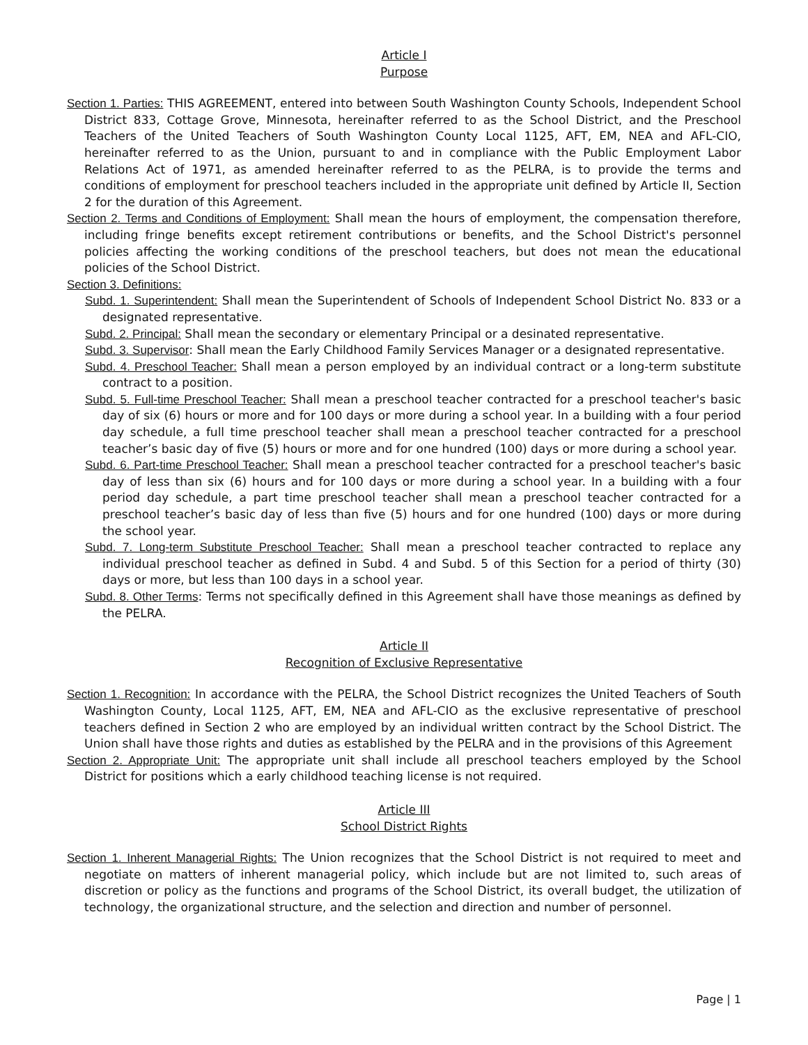Article I
Purpose
Section 1. Parties: THIS AGREEMENT, entered into between South Washington County Schools, Independent School District 833, Cottage Grove, Minnesota, hereinafter referred to as the School District, and the Preschool Teachers of the United Teachers of South Washington County Local 1125, AFT, EM, NEA and AFL-CIO, hereinafter referred to as the Union, pursuant to and in compliance with the Public Employment Labor Relations Act of 1971, as amended hereinafter referred to as the PELRA, is to provide the terms and conditions of employment for preschool teachers included in the appropriate unit defined by Article II, Section 2 for the duration of this Agreement.
Section 2. Terms and Conditions of Employment: Shall mean the hours of employment, the compensation therefore, including fringe benefits except retirement contributions or benefits, and the School District's personnel policies affecting the working conditions of the preschool teachers, but does not mean the educational policies of the School District.
Section 3. Definitions:
Subd. 1. Superintendent: Shall mean the Superintendent of Schools of Independent School District No. 833 or a designated representative.
Subd. 2. Principal: Shall mean the secondary or elementary Principal or a desinated representative.
Subd. 3. Supervisor: Shall mean the Early Childhood Family Services Manager or a designated representative.
Subd. 4. Preschool Teacher: Shall mean a person employed by an individual contract or a long-term substitute contract to a position.
Subd. 5. Full-time Preschool Teacher: Shall mean a preschool teacher contracted for a preschool teacher's basic day of six (6) hours or more and for 100 days or more during a school year. In a building with a four period day schedule, a full time preschool teacher shall mean a preschool teacher contracted for a preschool teacher’s basic day of five (5) hours or more and for one hundred (100) days or more during a school year.
Subd. 6. Part-time Preschool Teacher: Shall mean a preschool teacher contracted for a preschool teacher's basic day of less than six (6) hours and for 100 days or more during a school year. In a building with a four period day schedule, a part time preschool teacher shall mean a preschool teacher contracted for a preschool teacher’s basic day of less than five (5) hours and for one hundred (100) days or more during the school year.
Subd. 7. Long-term Substitute Preschool Teacher: Shall mean a preschool teacher contracted to replace any individual preschool teacher as defined in Subd. 4 and Subd. 5 of this Section for a period of thirty (30) days or more, but less than 100 days in a school year.
Subd. 8. Other Terms: Terms not specifically defined in this Agreement shall have those meanings as defined by the PELRA.
Article II
Recognition of Exclusive Representative
Section 1. Recognition: In accordance with the PELRA, the School District recognizes the United Teachers of South Washington County, Local 1125, AFT, EM, NEA and AFL-CIO as the exclusive representative of preschool teachers defined in Section 2 who are employed by an individual written contract by the School District. The Union shall have those rights and duties as established by the PELRA and in the provisions of this Agreement
Section 2. Appropriate Unit: The appropriate unit shall include all preschool teachers employed by the School District for positions which a early childhood teaching license is not required.
Article III
School District Rights
Section 1. Inherent Managerial Rights: The Union recognizes that the School District is not required to meet and negotiate on matters of inherent managerial policy, which include but are not limited to, such areas of discretion or policy as the functions and programs of the School District, its overall budget, the utilization of technology, the organizational structure, and the selection and direction and number of personnel.
Page | 1